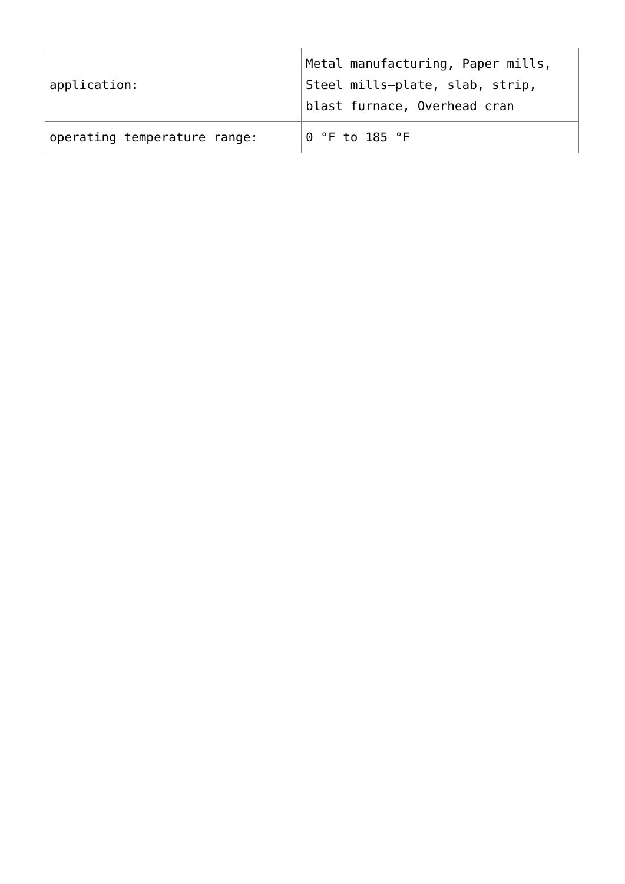| application: | Metal manufacturing, Paper mills, Steel mills—plate, slab, strip, blast furnace, Overhead cran |
| operating temperature range: | 0 °F to 185 °F |